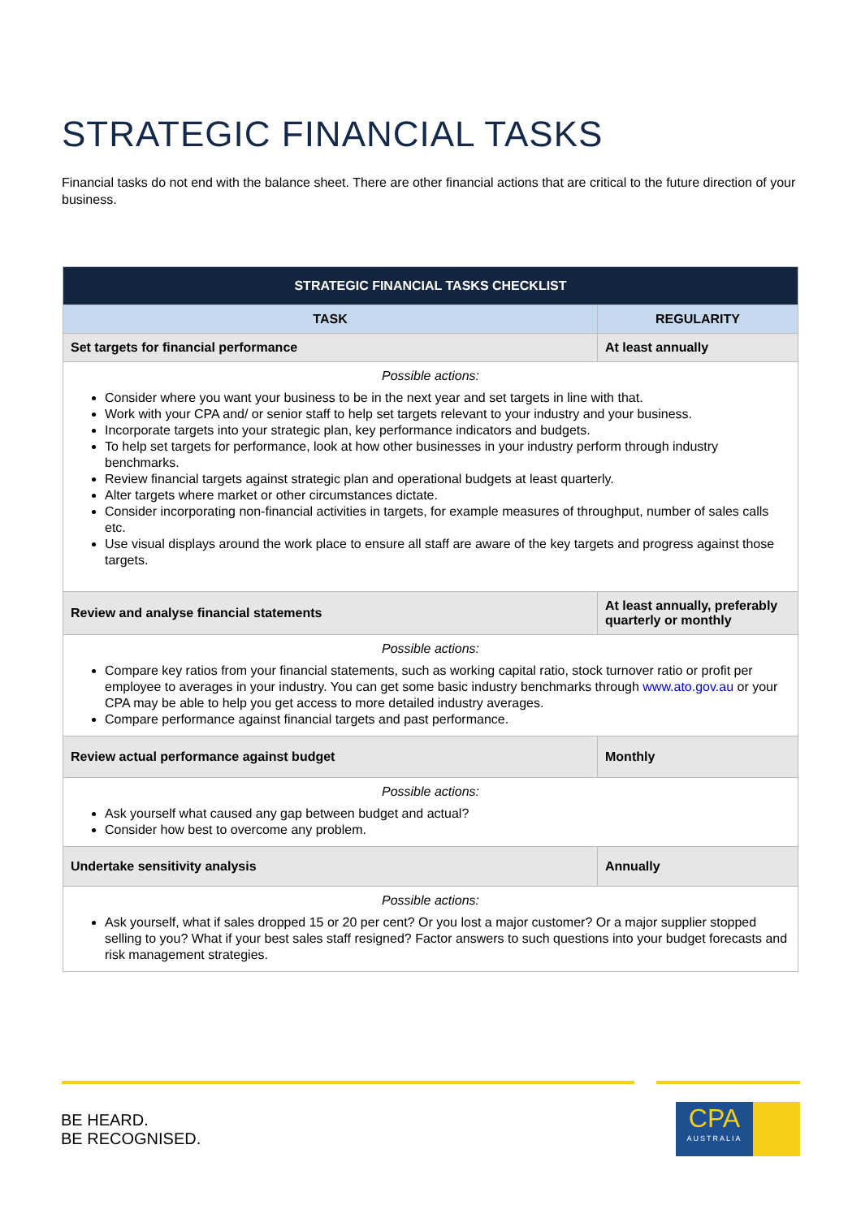STRATEGIC FINANCIAL TASKS
Financial tasks do not end with the balance sheet. There are other financial actions that are critical to the future direction of your business.
| STRATEGIC FINANCIAL TASKS CHECKLIST | |
| --- | --- |
| TASK | REGULARITY |
| Set targets for financial performance | At least annually |
| Possible actions: Consider where you want your business to be in the next year and set targets in line with that. Work with your CPA and/ or senior staff to help set targets relevant to your industry and your business. Incorporate targets into your strategic plan, key performance indicators and budgets. To help set targets for performance, look at how other businesses in your industry perform through industry benchmarks. Review financial targets against strategic plan and operational budgets at least quarterly. Alter targets where market or other circumstances dictate. Consider incorporating non-financial activities in targets, for example measures of throughput, number of sales calls etc. Use visual displays around the work place to ensure all staff are aware of the key targets and progress against those targets. | |
| Review and analyse financial statements | At least annually, preferably quarterly or monthly |
| Possible actions: Compare key ratios from your financial statements, such as working capital ratio, stock turnover ratio or profit per employee to averages in your industry. You can get some basic industry benchmarks through www.ato.gov.au or your CPA may be able to help you get access to more detailed industry averages. Compare performance against financial targets and past performance. | |
| Review actual performance against budget | Monthly |
| Possible actions: Ask yourself what caused any gap between budget and actual? Consider how best to overcome any problem. | |
| Undertake sensitivity analysis | Annually |
| Possible actions: Ask yourself, what if sales dropped 15 or 20 per cent? Or you lost a major customer? Or a major supplier stopped selling to you? What if your best sales staff resigned? Factor answers to such questions into your budget forecasts and risk management strategies. | |
BE HEARD.
BE RECOGNISED.
CPA
AUSTRALIA